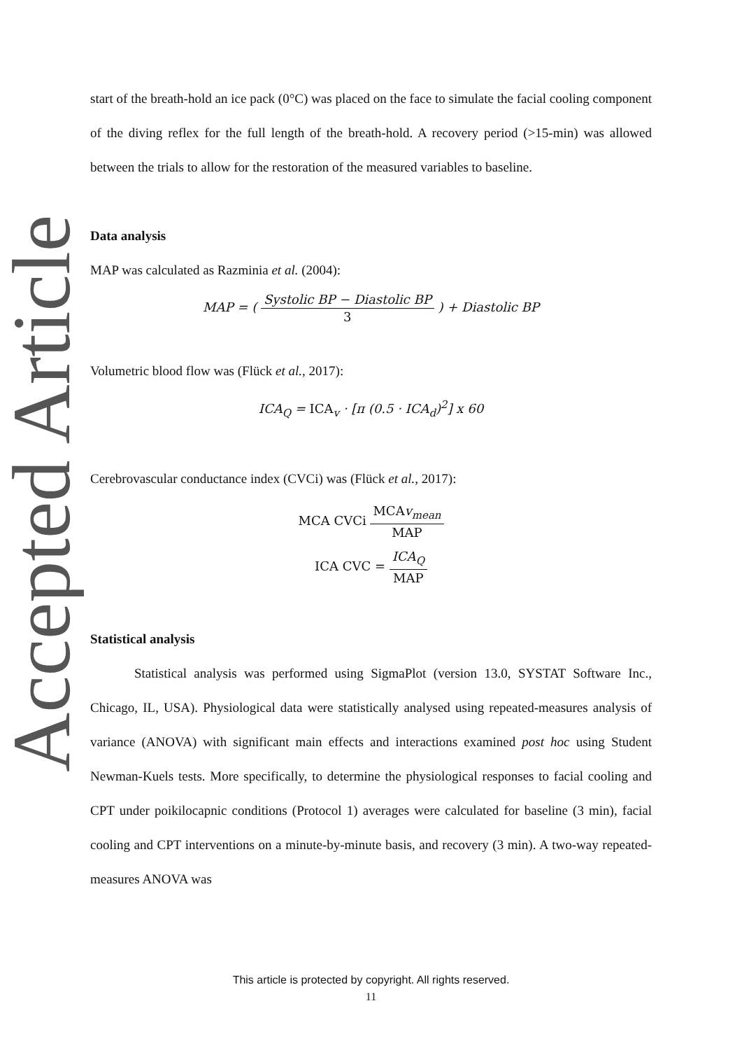Accepted Article
start of the breath-hold an ice pack (0°C) was placed on the face to simulate the facial cooling component of the diving reflex for the full length of the breath-hold. A recovery period (>15-min) was allowed between the trials to allow for the restoration of the measured variables to baseline.
Data analysis
MAP was calculated as Razminia et al. (2004):
MAP = ( Systolic BP − Diastolic BP 3 ) + Diastolic BP
Volumetric blood flow was (Flück et al., 2017):
ICA<sub>Q</sub> = ICA<sub>v</sub> · [π (0.5 · ICA<sub>d</sub>)<sup>2</sup>] x 60
Cerebrovascular conductance index (CVCi) was (Flück et al., 2017):
MCA CVCi MCAv<sub>mean</sub> MAP
ICA CVC = ICA<sub>Q</sub> MAP
Statistical analysis
Statistical analysis was performed using SigmaPlot (version 13.0, SYSTAT Software Inc., Chicago, IL, USA). Physiological data were statistically analysed using repeated-measures analysis of variance (ANOVA) with significant main effects and interactions examined post hoc using Student Newman-Kuels tests. More specifically, to determine the physiological responses to facial cooling and CPT under poikilocapnic conditions (Protocol 1) averages were calculated for baseline (3 min), facial cooling and CPT interventions on a minute-by-minute basis, and recovery (3 min). A two-way repeated-measures ANOVA was
This article is protected by copyright. All rights reserved.
11